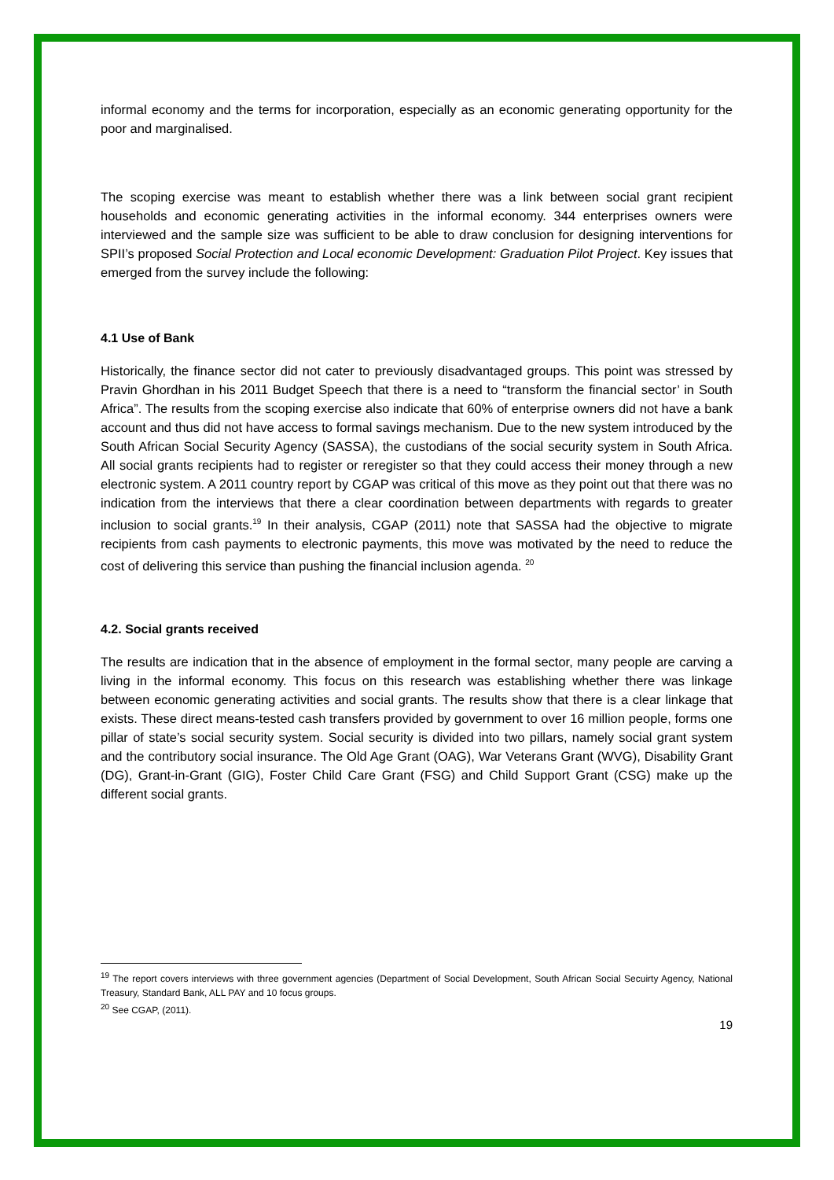informal economy and the terms for incorporation, especially as an economic generating opportunity for the poor and marginalised.
The scoping exercise was meant to establish whether there was a link between social grant recipient households and economic generating activities in the informal economy. 344 enterprises owners were interviewed and the sample size was sufficient to be able to draw conclusion for designing interventions for SPII’s proposed Social Protection and Local economic Development: Graduation Pilot Project. Key issues that emerged from the survey include the following:
4.1 Use of Bank
Historically, the finance sector did not cater to previously disadvantaged groups. This point was stressed by Pravin Ghordhan in his 2011 Budget Speech that there is a need to “transform the financial sector’ in South Africa”. The results from the scoping exercise also indicate that 60% of enterprise owners did not have a bank account and thus did not have access to formal savings mechanism. Due to the new system introduced by the South African Social Security Agency (SASSA), the custodians of the social security system in South Africa. All social grants recipients had to register or reregister so that they could access their money through a new electronic system. A 2011 country report by CGAP was critical of this move as they point out that there was no indication from the interviews that there a clear coordination between departments with regards to greater inclusion to social grants.<sup>19</sup> In their analysis, CGAP (2011) note that SASSA had the objective to migrate recipients from cash payments to electronic payments, this move was motivated by the need to reduce the cost of delivering this service than pushing the financial inclusion agenda. <sup>20</sup>
4.2. Social grants received
The results are indication that in the absence of employment in the formal sector, many people are carving a living in the informal economy. This focus on this research was establishing whether there was linkage between economic generating activities and social grants. The results show that there is a clear linkage that exists. These direct means-tested cash transfers provided by government to over 16 million people, forms one pillar of state’s social security system. Social security is divided into two pillars, namely social grant system and the contributory social insurance. The Old Age Grant (OAG), War Veterans Grant (WVG), Disability Grant (DG), Grant-in-Grant (GIG), Foster Child Care Grant (FSG) and Child Support Grant (CSG) make up the different social grants.
<sup>19</sup> The report covers interviews with three government agencies (Department of Social Development, South African Social Secuirty Agency, National Treasury, Standard Bank, ALL PAY and 10 focus groups.
<sup>20</sup> See CGAP, (2011).
19